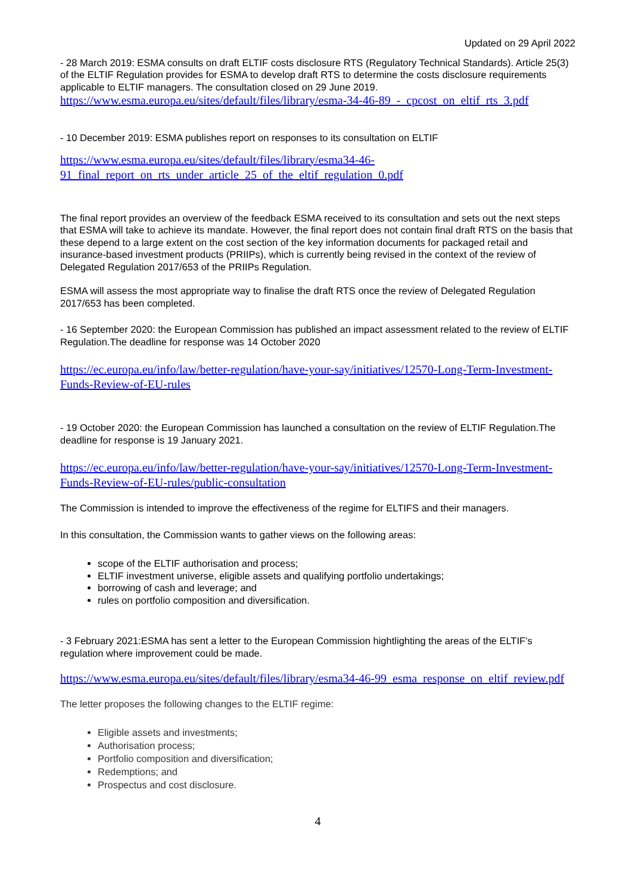Updated on 29 April 2022
- 28 March 2019: ESMA consults on draft ELTIF costs disclosure RTS (Regulatory Technical Standards). Article 25(3) of the ELTIF Regulation provides for ESMA to develop draft RTS to determine the costs disclosure requirements applicable to ELTIF managers. The consultation closed on 29 June 2019.
https://www.esma.europa.eu/sites/default/files/library/esma-34-46-89_-_cpcost_on_eltif_rts_3.pdf
- 10 December 2019: ESMA publishes report on responses to its consultation on ELTIF
https://www.esma.europa.eu/sites/default/files/library/esma34-46-91_final_report_on_rts_under_article_25_of_the_eltif_regulation_0.pdf
The final report provides an overview of the feedback ESMA received to its consultation and sets out the next steps that ESMA will take to achieve its mandate. However, the final report does not contain final draft RTS on the basis that these depend to a large extent on the cost section of the key information documents for packaged retail and insurance-based investment products (PRIIPs), which is currently being revised in the context of the review of Delegated Regulation 2017/653 of the PRIIPs Regulation.
ESMA will assess the most appropriate way to finalise the draft RTS once the review of Delegated Regulation 2017/653 has been completed.
- 16 September 2020: the European Commission has published an impact assessment related to the review of ELTIF Regulation.The deadline for response was 14 October 2020
https://ec.europa.eu/info/law/better-regulation/have-your-say/initiatives/12570-Long-Term-Investment-Funds-Review-of-EU-rules
- 19 October 2020: the European Commission has launched a consultation on the review of ELTIF Regulation.The deadline for response is 19 January 2021.
https://ec.europa.eu/info/law/better-regulation/have-your-say/initiatives/12570-Long-Term-Investment-Funds-Review-of-EU-rules/public-consultation
The Commission is intended to improve the effectiveness of the regime for ELTIFS and their managers.
In this consultation, the Commission wants to gather views on the following areas:
scope of the ELTIF authorisation and process;
ELTIF investment universe, eligible assets and qualifying portfolio undertakings;
borrowing of cash and leverage; and
rules on portfolio composition and diversification.
- 3 February 2021:ESMA has sent a letter to the European Commission hightlighting the areas of the ELTIF’s regulation where improvement could be made.
https://www.esma.europa.eu/sites/default/files/library/esma34-46-99_esma_response_on_eltif_review.pdf
The letter proposes the following changes to the ELTIF regime:
Eligible assets and investments;
Authorisation process;
Portfolio composition and diversification;
Redemptions; and
Prospectus and cost disclosure.
4